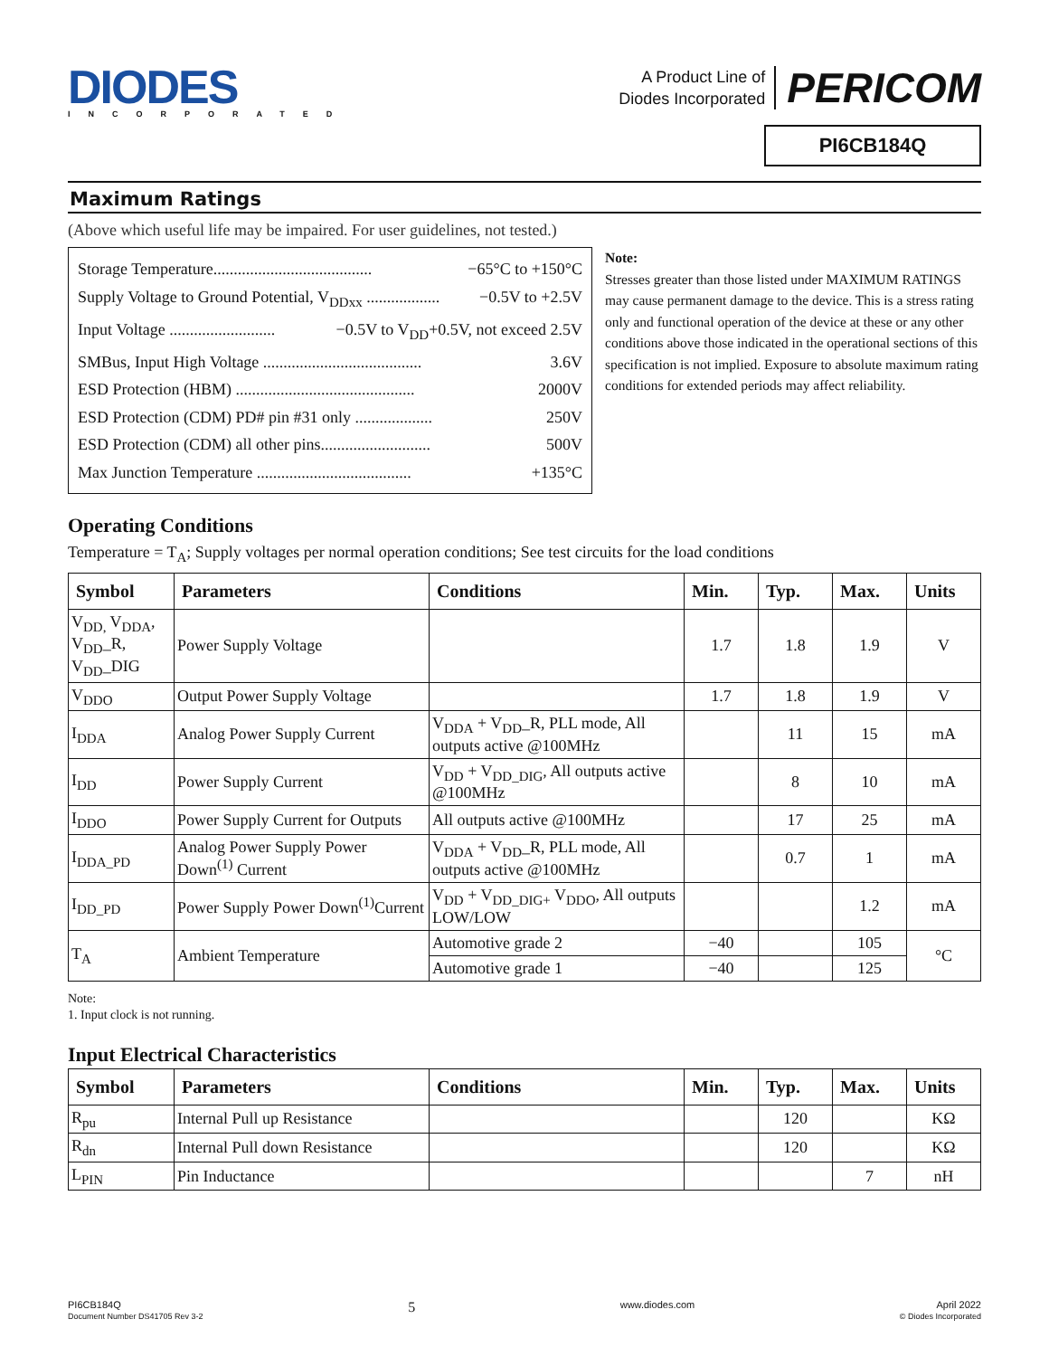DIODES
INCORPORATED
A Product Line of
Diodes Incorporated
PERICOM
PI6CB184Q
Maximum Ratings
(Above which useful life may be impaired. For user guidelines, not tested.)
Storage Temperature....................................... −65°C to +150°C
Supply Voltage to Ground Potential, V<sub>DDxx</sub> .................. −0.5V to +2.5V
Input Voltage .......................... −0.5V to V<sub>DD</sub>+0.5V, not exceed 2.5V
SMBus, Input High Voltage ....................................... 3.6V
ESD Protection (HBM) ............................................ 2000V
ESD Protection (CDM) PD# pin #31 only ................... 250V
ESD Protection (CDM) all other pins........................... 500V
Max Junction Temperature ...................................... +135°C
Note:
Stresses greater than those listed under MAXIMUM RATINGS may cause permanent damage to the device. This is a stress rating only and functional operation of the device at these or any other conditions above those indicated in the operational sections of this specification is not implied. Exposure to absolute maximum rating conditions for extended periods may affect reliability.
Operating Conditions
Temperature = T<sub>A</sub>; Supply voltages per normal operation conditions; See test circuits for the load conditions
| Symbol | Parameters | Conditions | Min. | Typ. | Max. | Units |
| --- | --- | --- | --- | --- | --- | --- |
| V<sub>DD,</sub> V<sub>DDA</sub>, V<sub>DD</sub>_R, V<sub>DD</sub>_DIG | Power Supply Voltage | | 1.7 | 1.8 | 1.9 | V |
| V<sub>DDO</sub> | Output Power Supply Voltage | | 1.7 | 1.8 | 1.9 | V |
| I<sub>DDA</sub> | Analog Power Supply Current | V<sub>DDA</sub> + V<sub>DD</sub>_R, PLL mode, All outputs active @100MHz | | 11 | 15 | mA |
| I<sub>DD</sub> | Power Supply Current | V<sub>DD</sub> + V<sub>DD_DIG</sub>, All outputs active @100MHz | | 8 | 10 | mA |
| I<sub>DDO</sub> | Power Supply Current for Outputs | All outputs active @100MHz | | 17 | 25 | mA |
| I<sub>DDA_PD</sub> | Analog Power Supply Power Down<sup>(1)</sup> Current | V<sub>DDA</sub> + V<sub>DD</sub>_R, PLL mode, All outputs active @100MHz | | 0.7 | 1 | mA |
| I<sub>DD_PD</sub> | Power Supply Power Down<sup>(1)</sup>Current | V<sub>DD</sub> + V<sub>DD_DIG+</sub> V<sub>DDO</sub>, All outputs LOW/LOW | | | 1.2 | mA |
| T<sub>A</sub> | Ambient Temperature | Automotive grade 2 | −40 | | 105 | °C |
| | | Automotive grade 1 | −40 | | 125 | |
Note:
1. Input clock is not running.
Input Electrical Characteristics
| Symbol | Parameters | Conditions | Min. | Typ. | Max. | Units |
| --- | --- | --- | --- | --- | --- | --- |
| R<sub>pu</sub> | Internal Pull up Resistance | | | 120 | | KΩ |
| R<sub>dn</sub> | Internal Pull down Resistance | | | 120 | | KΩ |
| L<sub>PIN</sub> | Pin Inductance | | | | 7 | nH |
PI6CB184Q
Document Number DS41705 Rev 3-2
5
www.diodes.com April 2022
© Diodes Incorporated